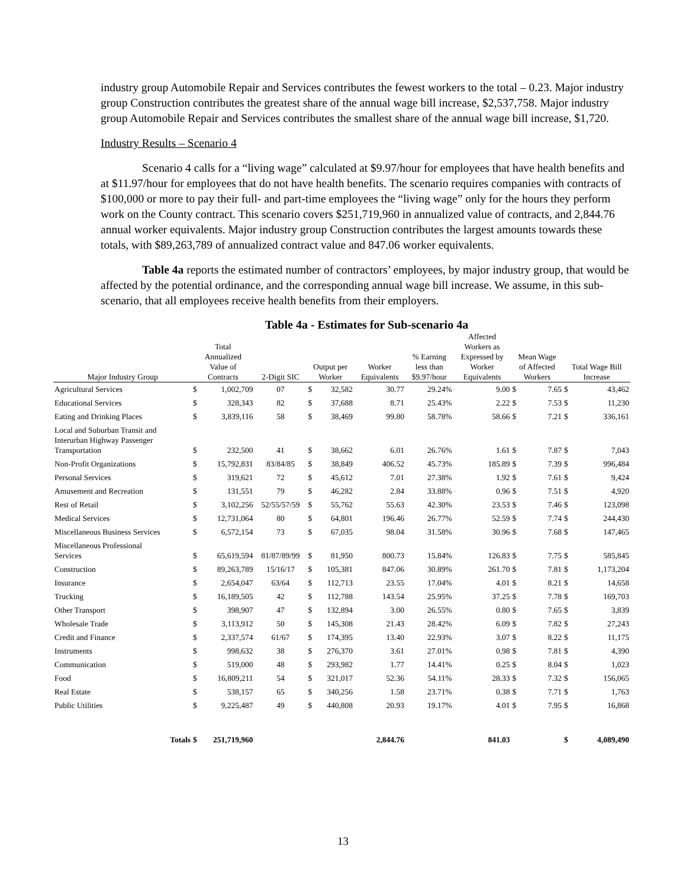industry group Automobile Repair and Services contributes the fewest workers to the total – 0.23. Major industry group Construction contributes the greatest share of the annual wage bill increase, $2,537,758. Major industry group Automobile Repair and Services contributes the smallest share of the annual wage bill increase, $1,720.
Industry Results – Scenario 4
Scenario 4 calls for a “living wage” calculated at $9.97/hour for employees that have health benefits and at $11.97/hour for employees that do not have health benefits. The scenario requires companies with contracts of $100,000 or more to pay their full- and part-time employees the “living wage” only for the hours they perform work on the County contract. This scenario covers $251,719,960 in annualized value of contracts, and 2,844.76 annual worker equivalents. Major industry group Construction contributes the largest amounts towards these totals, with $89,263,789 of annualized contract value and 847.06 worker equivalents.
Table 4a reports the estimated number of contractors’ employees, by major industry group, that would be affected by the potential ordinance, and the corresponding annual wage bill increase. We assume, in this sub-scenario, that all employees receive health benefits from their employers.
Table 4a - Estimates for Sub-scenario 4a
| Major Industry Group | Total Annualized Value of Contracts | | 2-Digit SIC | Output per Worker | | Worker Equivalents | % Earning less than $9.97/hour | Affected Workers as Expressed by Worker Equivalents | Mean Wage of Affected Workers | | Total Wage Bill Increase | |
| --- | --- | --- | --- | --- | --- | --- | --- | --- | --- | --- | --- | --- |
| Agricultural Services | $ | 1,002,709 | 07 | $ | 32,582 | 30.77 | 29.24% | 9.00 | $ | 7.65 | $ | 43,462 |
| Educational Services | $ | 328,343 | 82 | $ | 37,688 | 8.71 | 25.43% | 2.22 | $ | 7.53 | $ | 11,230 |
| Eating and Drinking Places | $ | 3,839,116 | 58 | $ | 38,469 | 99.80 | 58.78% | 58.66 | $ | 7.21 | $ | 336,161 |
| Local and Suburban Transit and Interurban Highway Passenger Transportation | $ | 232,500 | 41 | $ | 38,662 | 6.01 | 26.76% | 1.61 | $ | 7.87 | $ | 7,043 |
| Non-Profit Organizations | $ | 15,792,831 | 83/84/85 | $ | 38,849 | 406.52 | 45.73% | 185.89 | $ | 7.39 | $ | 996,484 |
| Personal Services | $ | 319,621 | 72 | $ | 45,612 | 7.01 | 27.38% | 1.92 | $ | 7.61 | $ | 9,424 |
| Amusement and Recreation | $ | 131,551 | 79 | $ | 46,282 | 2.84 | 33.88% | 0.96 | $ | 7.51 | $ | 4,920 |
| Rest of Retail | $ | 3,102,256 | 52/55/57/59 | $ | 55,762 | 55.63 | 42.30% | 23.53 | $ | 7.46 | $ | 123,098 |
| Medical Services | $ | 12,731,064 | 80 | $ | 64,801 | 196.46 | 26.77% | 52.59 | $ | 7.74 | $ | 244,430 |
| Miscellaneous Business Services | $ | 6,572,154 | 73 | $ | 67,035 | 98.04 | 31.58% | 30.96 | $ | 7.68 | $ | 147,465 |
| Miscellaneous Professional Services | $ | 65,619,594 | 81/87/89/99 | $ | 81,950 | 800.73 | 15.84% | 126.83 | $ | 7.75 | $ | 585,845 |
| Construction | $ | 89,263,789 | 15/16/17 | $ | 105,381 | 847.06 | 30.89% | 261.70 | $ | 7.81 | $ | 1,173,204 |
| Insurance | $ | 2,654,047 | 63/64 | $ | 112,713 | 23.55 | 17.04% | 4.01 | $ | 8.21 | $ | 14,658 |
| Trucking | $ | 16,189,505 | 42 | $ | 112,788 | 143.54 | 25.95% | 37.25 | $ | 7.78 | $ | 169,703 |
| Other Transport | $ | 398,907 | 47 | $ | 132,894 | 3.00 | 26.55% | 0.80 | $ | 7.65 | $ | 3,839 |
| Wholesale Trade | $ | 3,113,912 | 50 | $ | 145,308 | 21.43 | 28.42% | 6.09 | $ | 7.82 | $ | 27,243 |
| Credit and Finance | $ | 2,337,574 | 61/67 | $ | 174,395 | 13.40 | 22.93% | 3.07 | $ | 8.22 | $ | 11,175 |
| Instruments | $ | 998,632 | 38 | $ | 276,370 | 3.61 | 27.01% | 0.98 | $ | 7.81 | $ | 4,390 |
| Communication | $ | 519,000 | 48 | $ | 293,982 | 1.77 | 14.41% | 0.25 | $ | 8.04 | $ | 1,023 |
| Food | $ | 16,809,211 | 54 | $ | 321,017 | 52.36 | 54.11% | 28.33 | $ | 7.32 | $ | 156,065 |
| Real Estate | $ | 538,157 | 65 | $ | 340,256 | 1.58 | 23.71% | 0.38 | $ | 7.71 | $ | 1,763 |
| Public Utilities | $ | 9,225,487 | 49 | $ | 440,808 | 20.93 | 19.17% | 4.01 | $ | 7.95 | $ | 16,868 |
| Totals | $ | 251,719,960 | | | | 2,844.76 | | 841.03 | | | $ | 4,089,490 |
13